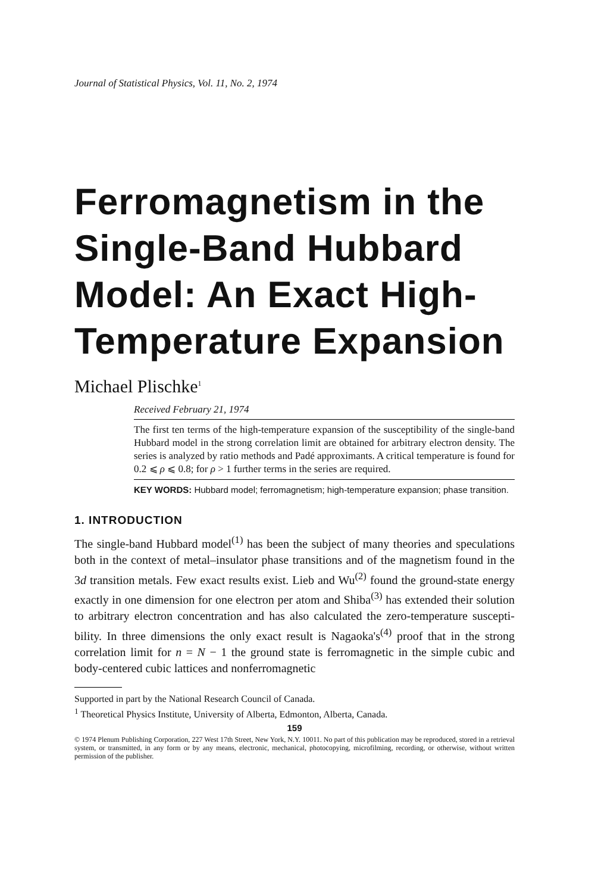Journal of Statistical Physics, Vol. 11, No. 2, 1974
Ferromagnetism in the Single-Band Hubbard Model: An Exact High-Temperature Expansion
Michael Plischke<sup>1</sup>
Received February 21, 1974
The first ten terms of the high-temperature expansion of the susceptibility of the single-band Hubbard model in the strong correlation limit are obtained for arbitrary electron density. The series is analyzed by ratio methods and Padé approximants. A critical temperature is found for 0.2 ⩽ ρ ⩽ 0.8; for ρ > 1 further terms in the series are required.
KEY WORDS: Hubbard model; ferromagnetism; high-temperature expansion; phase transition.
1. INTRODUCTION
The single-band Hubbard model<sup>(1)</sup> has been the subject of many theories and speculations both in the context of metal–insulator phase transitions and of the magnetism found in the 3d transition metals. Few exact results exist. Lieb and Wu<sup>(2)</sup> found the ground-state energy exactly in one dimension for one electron per atom and Shiba<sup>(3)</sup> has extended their solution to arbitrary electron concentration and has also calculated the zero-temperature suscepti-bility. In three dimensions the only exact result is Nagaoka's<sup>(4)</sup> proof that in the strong correlation limit for n = N − 1 the ground state is ferromagnetic in the simple cubic and body-centered cubic lattices and nonferromagnetic
Supported in part by the National Research Council of Canada.
<sup>1</sup> Theoretical Physics Institute, University of Alberta, Edmonton, Alberta, Canada.
159
© 1974 Plenum Publishing Corporation, 227 West 17th Street, New York, N.Y. 10011. No part of this publication may be reproduced, stored in a retrieval system, or transmitted, in any form or by any means, electronic, mechanical, photocopying, microfilming, recording, or otherwise, without written permission of the publisher.